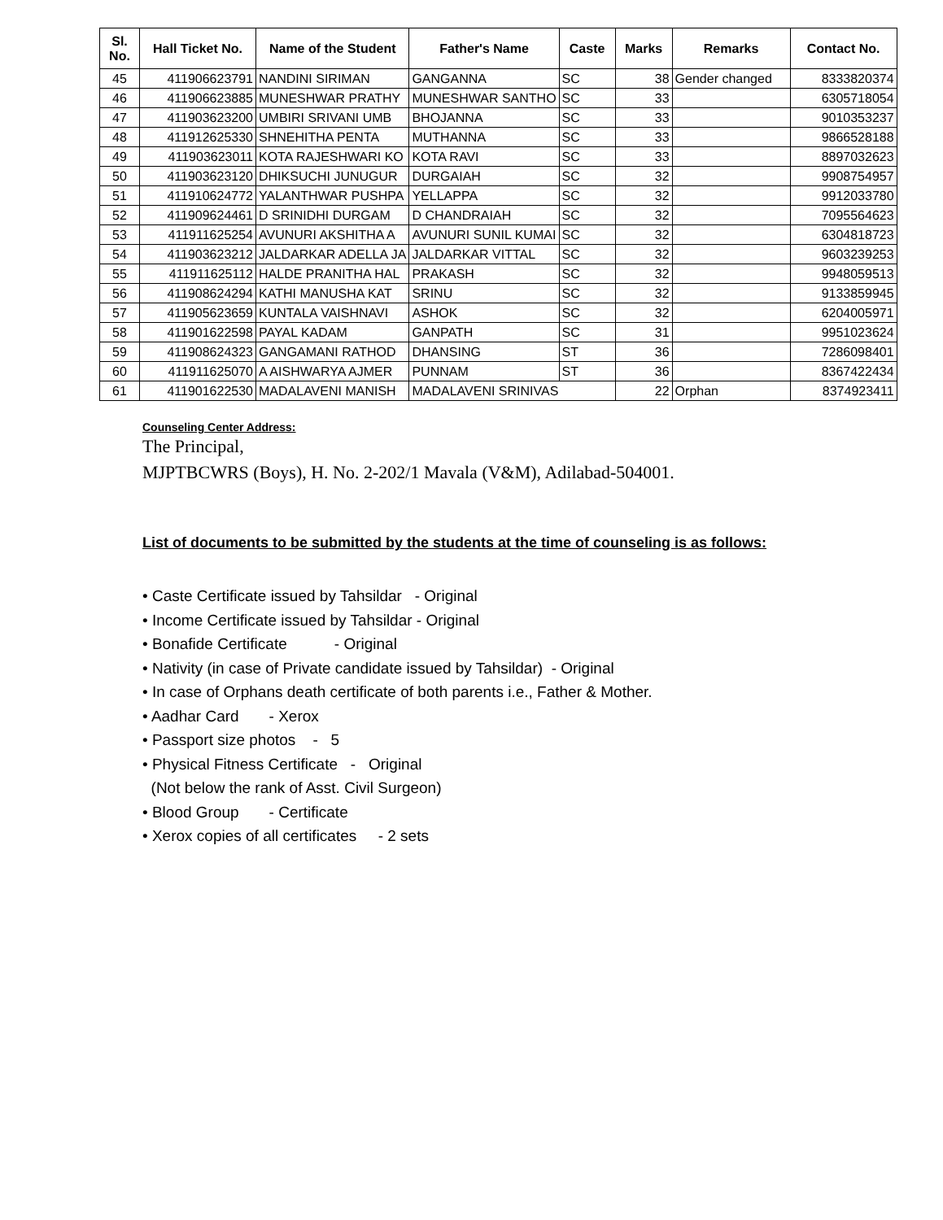| Sl. No. | Hall Ticket No. | Name of the Student | Father's Name | Caste | Marks | Remarks | Contact No. |
| --- | --- | --- | --- | --- | --- | --- | --- |
| 45 | 411906623791 | NANDINI SIRIMAN | GANGANNA | SC | 38 | Gender changed | 8333820374 |
| 46 | 411906623885 | MUNESHWAR PRATHY | MUNESHWAR SANTHO | SC | 33 | | 6305718054 |
| 47 | 411903623200 | UMBIRI SRIVANI UMB | BHOJANNA | SC | 33 | | 9010353237 |
| 48 | 411912625330 | SHNEHITHA PENTA | MUTHANNA | SC | 33 | | 9866528188 |
| 49 | 411903623011 | KOTA RAJESHWARI KO | KOTA RAVI | SC | 33 | | 8897032623 |
| 50 | 411903623120 | DHIKSUCHI JUNUGUR | DURGAIAH | SC | 32 | | 9908754957 |
| 51 | 411910624772 | YALANTHWAR PUSHPA | YELLAPPA | SC | 32 | | 9912033780 |
| 52 | 411909624461 | D SRINIDHI DURGAM | D CHANDRAIAH | SC | 32 | | 7095564623 |
| 53 | 411911625254 | AVUNURI AKSHITHA A | AVUNURI SUNIL KUMAI | SC | 32 | | 6304818723 |
| 54 | 411903623212 | JALDARKAR ADELLA JA | JALDARKAR VITTAL | SC | 32 | | 9603239253 |
| 55 | 411911625112 | HALDE PRANITHA HAL | PRAKASH | SC | 32 | | 9948059513 |
| 56 | 411908624294 | KATHI MANUSHA KAT | SRINU | SC | 32 | | 9133859945 |
| 57 | 411905623659 | KUNTALA VAISHNAVI | ASHOK | SC | 32 | | 6204005971 |
| 58 | 411901622598 | PAYAL KADAM | GANPATH | SC | 31 | | 9951023624 |
| 59 | 411908624323 | GANGAMANI RATHOD | DHANSING | ST | 36 | | 7286098401 |
| 60 | 411911625070 | A AISHWARYA AJMER | PUNNAM | ST | 36 | | 8367422434 |
| 61 | 411901622530 | MADALAVENI MANISH | MADALAVENI SRINIVAS | | 22 | Orphan | 8374923411 |
Counseling Center Address:
The Principal,
MJPTBCWRS (Boys), H. No. 2-202/1 Mavala (V&M), Adilabad-504001.
List of documents to be submitted by the students at the time of counseling is as follows:
• Caste Certificate issued by Tahsildar - Original
• Income Certificate issued by Tahsildar - Original
• Bonafide Certificate - Original
• Nativity (in case of Private candidate issued by Tahsildar) - Original
• In case of Orphans death certificate of both parents i.e., Father & Mother.
• Aadhar Card - Xerox
• Passport size photos - 5
• Physical Fitness Certificate - Original
(Not below the rank of Asst. Civil Surgeon)
• Blood Group - Certificate
• Xerox copies of all certificates - 2 sets